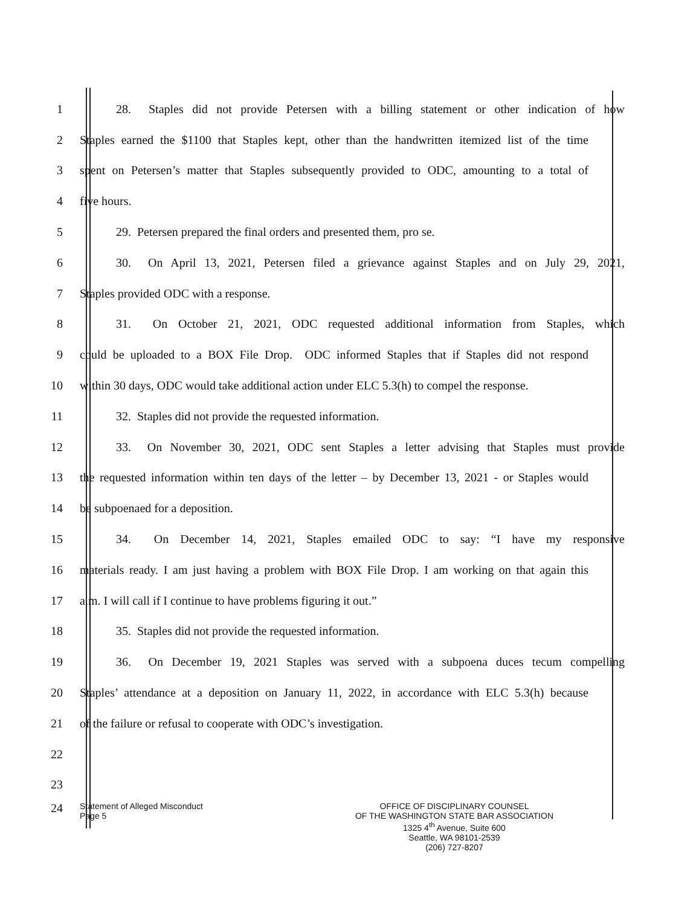1 28. Staples did not provide Petersen with a billing statement or other indication of how
2 Staples earned the $1100 that Staples kept, other than the handwritten itemized list of the time
3 spent on Petersen’s matter that Staples subsequently provided to ODC, amounting to a total of
4 five hours.
5 29. Petersen prepared the final orders and presented them, pro se.
6 30. On April 13, 2021, Petersen filed a grievance against Staples and on July 29, 2021,
7 Staples provided ODC with a response.
8 31. On October 21, 2021, ODC requested additional information from Staples, which
9 could be uploaded to a BOX File Drop. ODC informed Staples that if Staples did not respond
10 within 30 days, ODC would take additional action under ELC 5.3(h) to compel the response.
11 32. Staples did not provide the requested information.
12 33. On November 30, 2021, ODC sent Staples a letter advising that Staples must provide
13 the requested information within ten days of the letter – by December 13, 2021 - or Staples would
14 be subpoenaed for a deposition.
15 34. On December 14, 2021, Staples emailed ODC to say: “I have my responsive
16 materials ready. I am just having a problem with BOX File Drop. I am working on that again this
17 a.m. I will call if I continue to have problems figuring it out.”
18 35. Staples did not provide the requested information.
19 36. On December 19, 2021 Staples was served with a subpoena duces tecum compelling
20 Staples’ attendance at a deposition on January 11, 2022, in accordance with ELC 5.3(h) because
21 of the failure or refusal to cooperate with ODC’s investigation.
22
23
24 Statement of Alleged Misconduct
Page 5 OFFICE OF DISCIPLINARY COUNSEL
OF THE WASHINGTON STATE BAR ASSOCIATION
1325 4<sup>th</sup> Avenue, Suite 600
Seattle, WA 98101-2539
(206) 727-8207